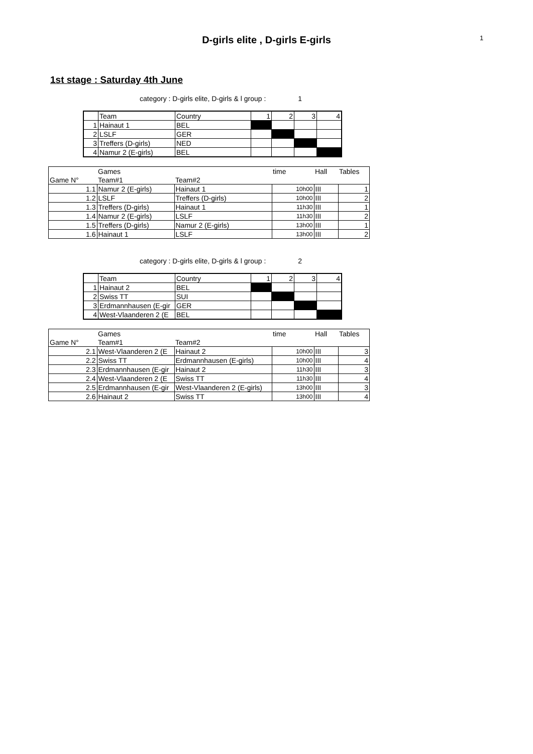D-girls elite , D-girls E-girls
1
1st stage : Saturday 4th June
category : D-girls elite, D-girls & l group : 1
| | Team | Country | 1 | 2 | 3 | 4 |
| 1 | Hainaut 1 | BEL | | | | |
| 2 | LSLF | GER | | | | |
| 3 | Treffers (D-girls) | NED | | | | |
| 4 | Namur 2 (E-girls) | BEL | | | | |
| | Games | | time | Hall | Tables |
| Game N° | Team#1 | Team#2 | | | |
| 1.1 | Namur 2 (E-girls) | Hainaut 1 | 10h00 | III | 1 |
| 1.2 | LSLF | Treffers (D-girls) | 10h00 | III | 2 |
| 1.3 | Treffers (D-girls) | Hainaut 1 | 11h30 | III | 1 |
| 1.4 | Namur 2 (E-girls) | LSLF | 11h30 | III | 2 |
| 1.5 | Treffers (D-girls) | Namur 2 (E-girls) | 13h00 | III | 1 |
| 1.6 | Hainaut 1 | LSLF | 13h00 | III | 2 |
category : D-girls elite, D-girls & l group : 2
| | Team | Country | 1 | 2 | 3 | 4 |
| 1 | Hainaut 2 | BEL | | | | |
| 2 | Swiss TT | SUI | | | | |
| 3 | Erdmannhausen (E-gir | GER | | | | |
| 4 | West-Vlaanderen 2 (E | BEL | | | | |
| | Games | | time | Hall | Tables |
| Game N° | Team#1 | Team#2 | | | |
| 2.1 | West-Vlaanderen 2 (E | Hainaut 2 | 10h00 | III | 3 |
| 2.2 | Swiss TT | Erdmannhausen (E-girls) | 10h00 | III | 4 |
| 2.3 | Erdmannhausen (E-gir | Hainaut 2 | 11h30 | III | 3 |
| 2.4 | West-Vlaanderen 2 (E | Swiss TT | 11h30 | III | 4 |
| 2.5 | Erdmannhausen (E-gir | West-Vlaanderen 2 (E-girls) | 13h00 | III | 3 |
| 2.6 | Hainaut 2 | Swiss TT | 13h00 | III | 4 |